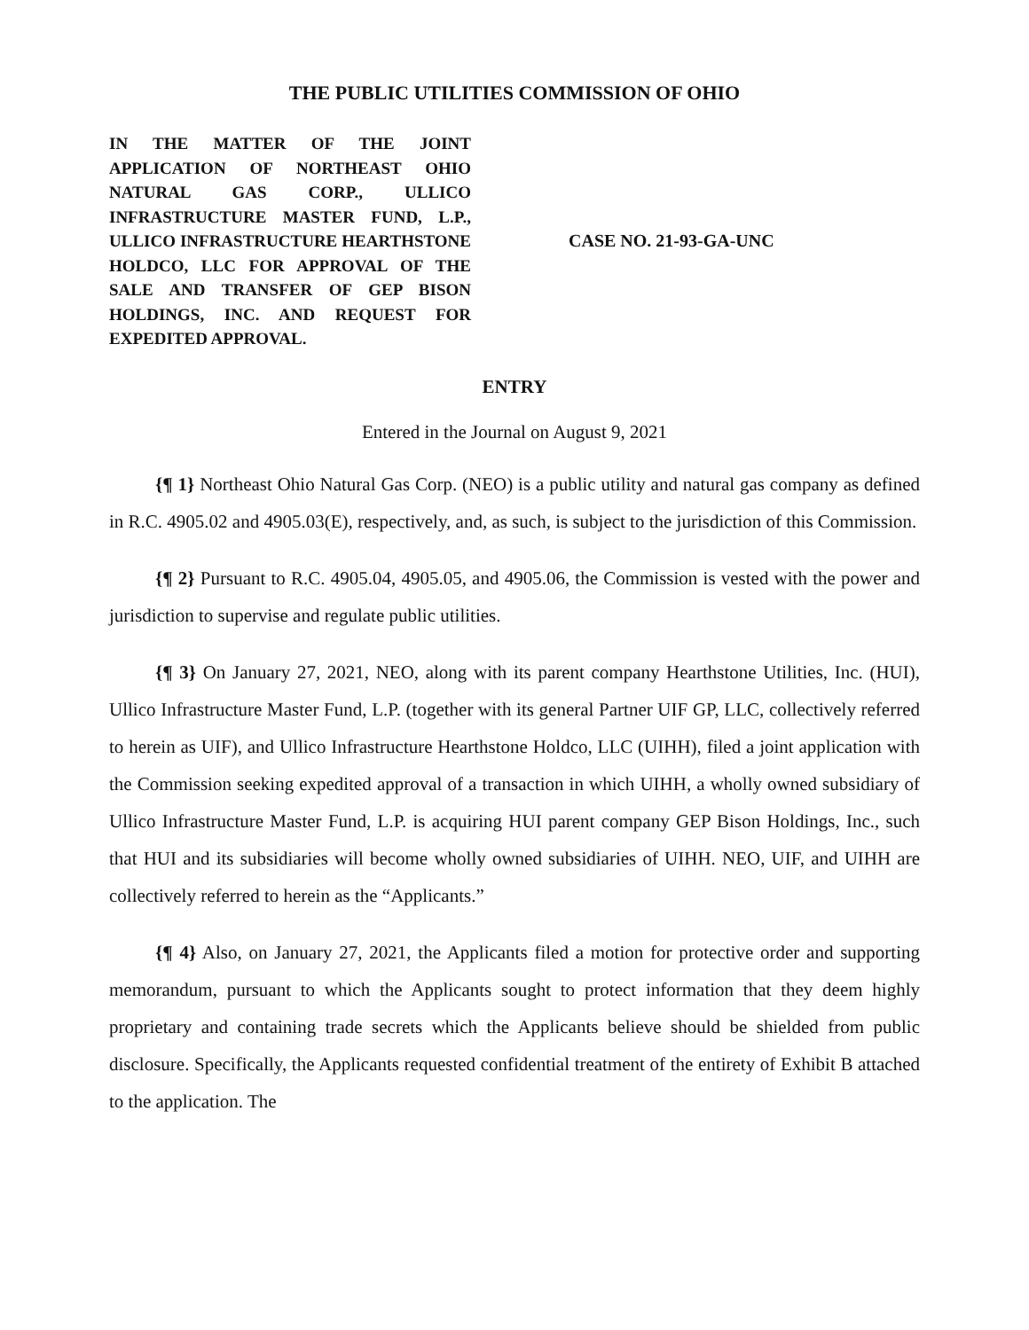THE PUBLIC UTILITIES COMMISSION OF OHIO
IN THE MATTER OF THE JOINT APPLICATION OF NORTHEAST OHIO NATURAL GAS CORP., ULLICO INFRASTRUCTURE MASTER FUND, L.P., ULLICO INFRASTRUCTURE HEARTHSTONE HOLDCO, LLC FOR APPROVAL OF THE SALE AND TRANSFER OF GEP BISON HOLDINGS, INC. AND REQUEST FOR EXPEDITED APPROVAL.
CASE NO. 21-93-GA-UNC
ENTRY
Entered in the Journal on August 9, 2021
{¶ 1} Northeast Ohio Natural Gas Corp. (NEO) is a public utility and natural gas company as defined in R.C. 4905.02 and 4905.03(E), respectively, and, as such, is subject to the jurisdiction of this Commission.
{¶ 2} Pursuant to R.C. 4905.04, 4905.05, and 4905.06, the Commission is vested with the power and jurisdiction to supervise and regulate public utilities.
{¶ 3} On January 27, 2021, NEO, along with its parent company Hearthstone Utilities, Inc. (HUI), Ullico Infrastructure Master Fund, L.P. (together with its general Partner UIF GP, LLC, collectively referred to herein as UIF), and Ullico Infrastructure Hearthstone Holdco, LLC (UIHH), filed a joint application with the Commission seeking expedited approval of a transaction in which UIHH, a wholly owned subsidiary of Ullico Infrastructure Master Fund, L.P. is acquiring HUI parent company GEP Bison Holdings, Inc., such that HUI and its subsidiaries will become wholly owned subsidiaries of UIHH. NEO, UIF, and UIHH are collectively referred to herein as the “Applicants.”
{¶ 4} Also, on January 27, 2021, the Applicants filed a motion for protective order and supporting memorandum, pursuant to which the Applicants sought to protect information that they deem highly proprietary and containing trade secrets which the Applicants believe should be shielded from public disclosure. Specifically, the Applicants requested confidential treatment of the entirety of Exhibit B attached to the application. The